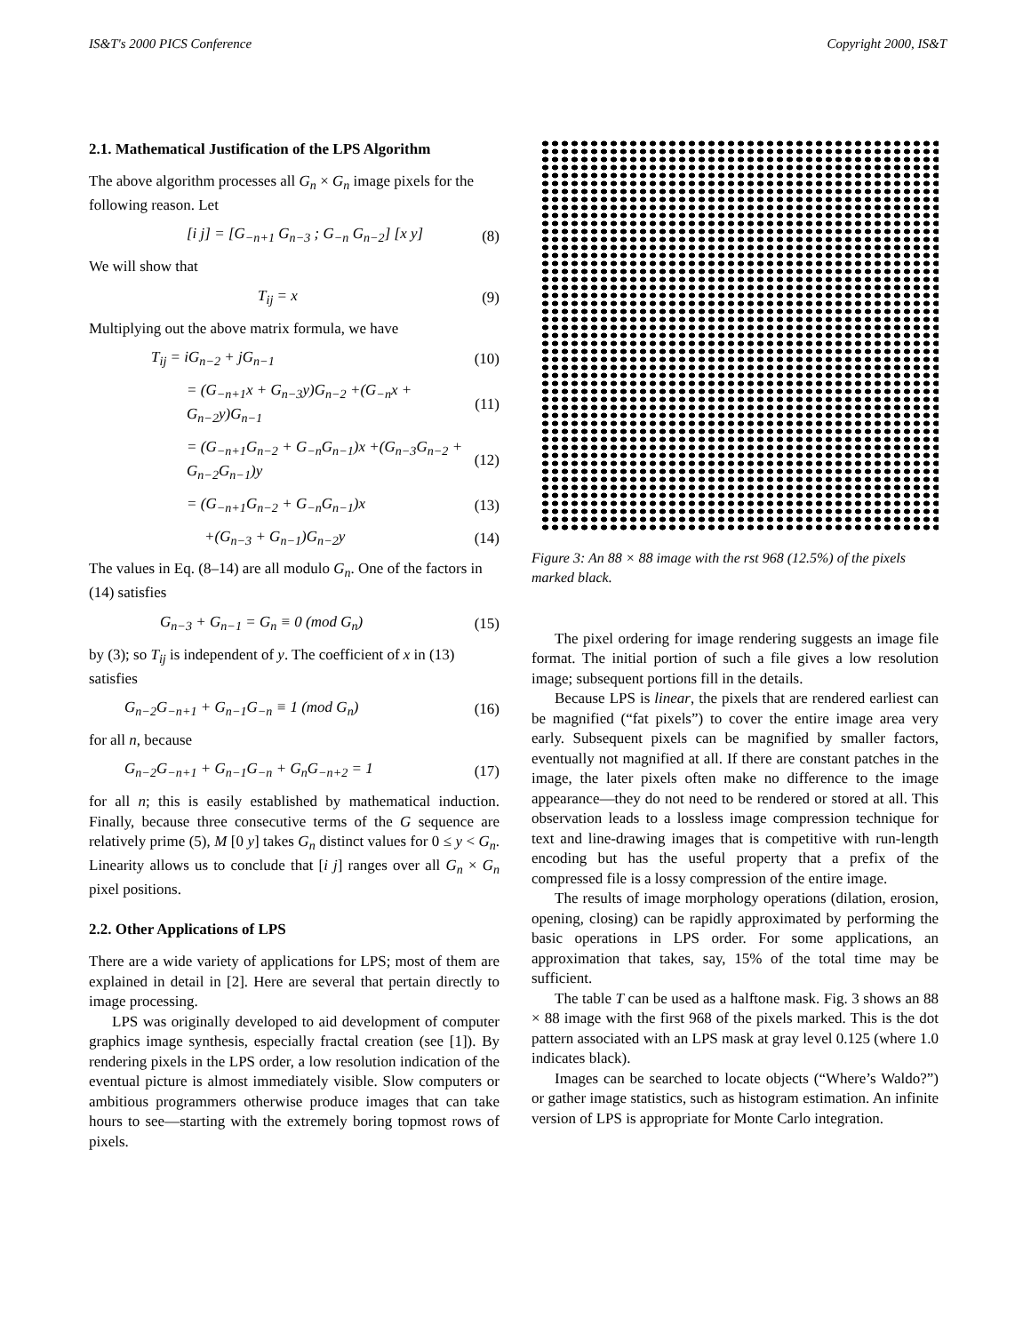IS&T's 2000 PICS Conference Copyright 2000, IS&T
2.1. Mathematical Justification of the LPS Algorithm
The above algorithm processes all G<sub>n</sub> × G<sub>n</sub> image pixels for the following reason. Let
[i j] = [G<sub>−n+1</sub> G<sub>n−3</sub> ; G<sub>−n</sub> G<sub>n−2</sub>] [x y] (8)
We will show that
T<sub>ij</sub> = x (9)
Multiplying out the above matrix formula, we have
T<sub>ij</sub> = iG<sub>n−2</sub> + jG<sub>n−1</sub> (10)
= (G<sub>−n+1</sub>x + G<sub>n−3</sub>y)G<sub>n−2</sub> +(G<sub>−n</sub>x + G<sub>n−2</sub>y)G<sub>n−1</sub> (11)
= (G<sub>−n+1</sub>G<sub>n−2</sub> + G<sub>−n</sub>G<sub>n−1</sub>)x +(G<sub>n−3</sub>G<sub>n−2</sub> + G<sub>n−2</sub>G<sub>n−1</sub>)y (12)
= (G<sub>−n+1</sub>G<sub>n−2</sub> + G<sub>−n</sub>G<sub>n−1</sub>)x (13)
+(G<sub>n−3</sub> + G<sub>n−1</sub>)G<sub>n−2</sub>y (14)
The values in Eq. (8–14) are all modulo G<sub>n</sub>. One of the factors in (14) satisfies
G<sub>n−3</sub> + G<sub>n−1</sub> = G<sub>n</sub> ≡ 0 (mod G<sub>n</sub>) (15)
by (3); so T<sub>ij</sub> is independent of y. The coefficient of x in (13) satisfies
G<sub>n−2</sub>G<sub>−n+1</sub> + G<sub>n−1</sub>G<sub>−n</sub> ≡ 1 (mod G<sub>n</sub>) (16)
for all n, because
G<sub>n−2</sub>G<sub>−n+1</sub> + G<sub>n−1</sub>G<sub>−n</sub> + G<sub>n</sub>G<sub>−n+2</sub> = 1 (17)
for all n; this is easily established by mathematical induction. Finally, because three consecutive terms of the G sequence are relatively prime (5), M [0 y] takes G<sub>n</sub> distinct values for 0 ≤ y < G<sub>n</sub>. Linearity allows us to conclude that [i j] ranges over all G<sub>n</sub> × G<sub>n</sub> pixel positions.
2.2. Other Applications of LPS
There are a wide variety of applications for LPS; most of them are explained in detail in [2]. Here are several that pertain directly to image processing.
LPS was originally developed to aid development of computer graphics image synthesis, especially fractal creation (see [1]). By rendering pixels in the LPS order, a low resolution indication of the eventual picture is almost immediately visible. Slow computers or ambitious programmers otherwise produce images that can take hours to see—starting with the extremely boring topmost rows of pixels.
Figure 3: An 88 × 88 image with the rst 968 (12.5%) of the pixels marked black.
The pixel ordering for image rendering suggests an image file format. The initial portion of such a file gives a low resolution image; subsequent portions fill in the details.
Because LPS is linear, the pixels that are rendered earliest can be magnified (“fat pixels”) to cover the entire image area very early. Subsequent pixels can be magnified by smaller factors, eventually not magnified at all. If there are constant patches in the image, the later pixels often make no difference to the image appearance—they do not need to be rendered or stored at all. This observation leads to a lossless image compression technique for text and line-drawing images that is competitive with run-length encoding but has the useful property that a prefix of the compressed file is a lossy compression of the entire image.
The results of image morphology operations (dilation, erosion, opening, closing) can be rapidly approximated by performing the basic operations in LPS order. For some applications, an approximation that takes, say, 15% of the total time may be sufficient.
The table T can be used as a halftone mask. Fig. 3 shows an 88 × 88 image with the first 968 of the pixels marked. This is the dot pattern associated with an LPS mask at gray level 0.125 (where 1.0 indicates black).
Images can be searched to locate objects (“Where’s Waldo?”) or gather image statistics, such as histogram estimation. An infinite version of LPS is appropriate for Monte Carlo integration.